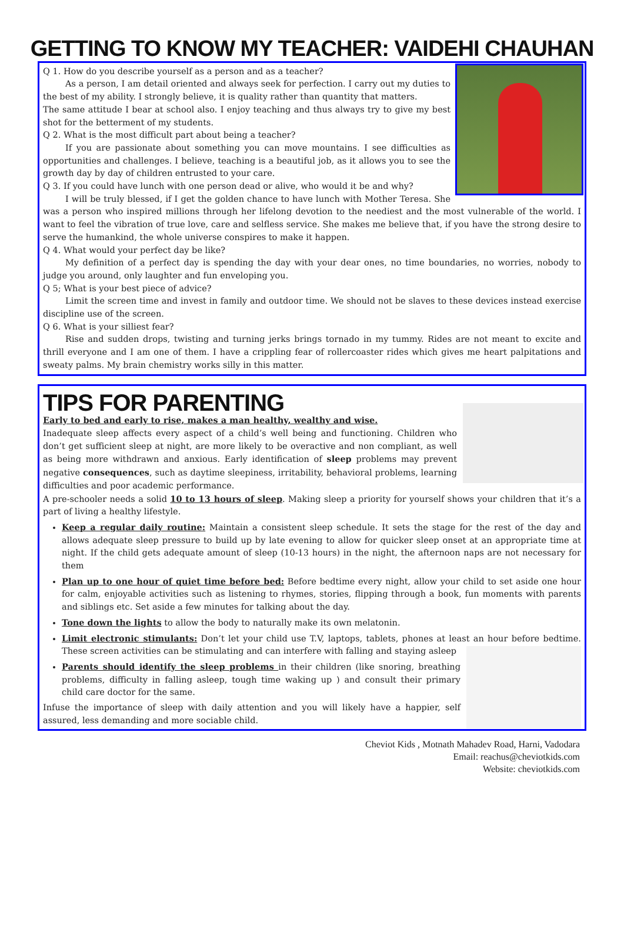GETTING TO KNOW MY TEACHER: VAIDEHI CHAUHAN
Q 1. How do you describe yourself as a person and as a teacher?
As a person, I am detail oriented and always seek for perfection. I carry out my duties to the best of my ability. I strongly believe, it is quality rather than quantity that matters.
The same attitude I bear at school also. I enjoy teaching and thus always try to give my best shot for the betterment of my students.
Q 2. What is the most difficult part about being a teacher?
If you are passionate about something you can move mountains. I see difficulties as opportunities and challenges. I believe, teaching is a beautiful job, as it allows you to see the growth day by day of children entrusted to your care.
Q 3. If you could have lunch with one person dead or alive, who would it be and why?
I will be truly blessed, if I get the golden chance to have lunch with Mother Teresa. She was a person who inspired millions through her lifelong devotion to the neediest and the most vulnerable of the world. I want to feel the vibration of true love, care and selfless service. She makes me believe that, if you have the strong desire to serve the humankind, the whole universe conspires to make it happen.
Q 4. What would your perfect day be like?
My definition of a perfect day is spending the day with your dear ones, no time boundaries, no worries, nobody to judge you around, only laughter and fun enveloping you.
Q 5; What is your best piece of advice?
Limit the screen time and invest in family and outdoor time. We should not be slaves to these devices instead exercise discipline use of the screen.
Q 6. What is your silliest fear?
Rise and sudden drops, twisting and turning jerks brings tornado in my tummy. Rides are not meant to excite and thrill everyone and I am one of them. I have a crippling fear of rollercoaster rides which gives me heart palpitations and sweaty palms. My brain chemistry works silly in this matter.
TIPS FOR PARENTING
Early to bed and early to rise, makes a man healthy, wealthy and wise.
Inadequate sleep affects every aspect of a child’s well being and functioning. Children who don’t get sufficient sleep at night, are more likely to be overactive and non compliant, as well as being more withdrawn and anxious. Early identification of sleep problems may prevent negative consequences, such as daytime sleepiness, irritability, behavioral problems, learning difficulties and poor academic performance.
A pre-schooler needs a solid 10 to 13 hours of sleep. Making sleep a priority for yourself shows your children that it’s a part of living a healthy lifestyle.
Keep a regular daily routine: Maintain a consistent sleep schedule. It sets the stage for the rest of the day and allows adequate sleep pressure to build up by late evening to allow for quicker sleep onset at an appropriate time at night. If the child gets adequate amount of sleep (10-13 hours) in the night, the afternoon naps are not necessary for them
Plan up to one hour of quiet time before bed: Before bedtime every night, allow your child to set aside one hour for calm, enjoyable activities such as listening to rhymes, stories, flipping through a book, fun moments with parents and siblings etc. Set aside a few minutes for talking about the day.
Tone down the lights to allow the body to naturally make its own melatonin.
Limit electronic stimulants: Don’t let your child use T.V, laptops, tablets, phones at least an hour before bedtime. These screen activities can be stimulating and can interfere with falling and staying asleep
Parents should identify the sleep problems in their children (like snoring, breathing problems, difficulty in falling asleep, tough time waking up ) and consult their primary child care doctor for the same.
Infuse the importance of sleep with daily attention and you will likely have a happier, self assured, less demanding and more sociable child.
Cheviot Kids , Motnath Mahadev Road, Harni, Vadodara
Email: reachus@cheviotkids.com
Website: cheviotkids.com